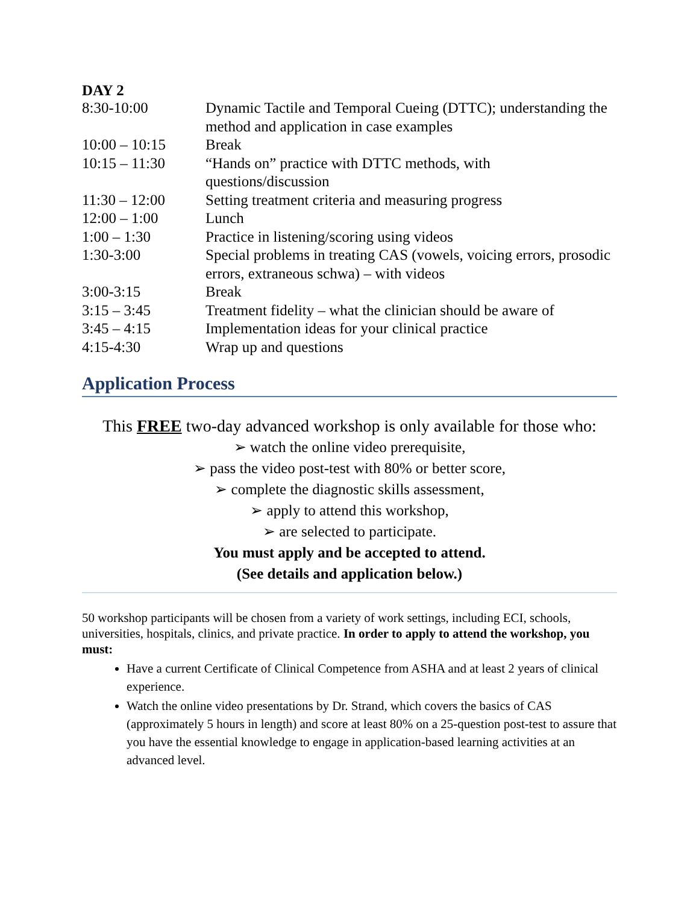DAY 2
| 8:30-10:00 | Dynamic Tactile and Temporal Cueing (DTTC); understanding the method and application in case examples |
| 10:00 – 10:15 | Break |
| 10:15 – 11:30 | “Hands on” practice with DTTC methods, with questions/discussion |
| 11:30 – 12:00 | Setting treatment criteria and measuring progress |
| 12:00 – 1:00 | Lunch |
| 1:00 – 1:30 | Practice in listening/scoring using videos |
| 1:30-3:00 | Special problems in treating CAS (vowels, voicing errors, prosodic errors, extraneous schwa) – with videos |
| 3:00-3:15 | Break |
| 3:15 – 3:45 | Treatment fidelity – what the clinician should be aware of |
| 3:45 – 4:15 | Implementation ideas for your clinical practice |
| 4:15-4:30 | Wrap up and questions |
Application Process
This FREE two-day advanced workshop is only available for those who:
➢ watch the online video prerequisite,
➢ pass the video post-test with 80% or better score,
➢ complete the diagnostic skills assessment,
➢ apply to attend this workshop,
➢ are selected to participate.
You must apply and be accepted to attend.
(See details and application below.)
50 workshop participants will be chosen from a variety of work settings, including ECI, schools, universities, hospitals, clinics, and private practice. In order to apply to attend the workshop, you must:
Have a current Certificate of Clinical Competence from ASHA and at least 2 years of clinical experience.
Watch the online video presentations by Dr. Strand, which covers the basics of CAS (approximately 5 hours in length) and score at least 80% on a 25-question post-test to assure that you have the essential knowledge to engage in application-based learning activities at an advanced level.